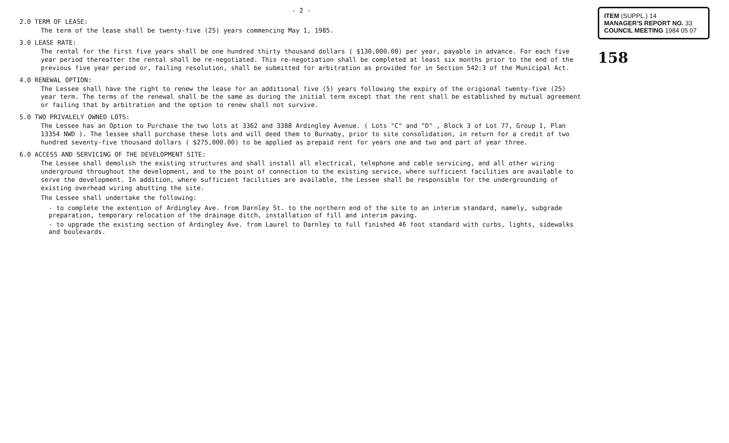- 2 -
2.0 TERM OF LEASE:
The term of the lease shall be twenty-five (25) years commencing May 1, 1985.
3.0 LEASE RATE:
The rental for the first five years shall be one hundred thirty thousand dollars ( $130,000.00) per year, payable in advance. For each five year period thereafter the rental shall be re-negotiated. This re-negotiation shall be completed at least six months prior to the end of the previous five year period or, failing resolution, shall be submitted for arbitration as provided for in Section 542:3 of the Municipal Act.
4.0 RENEWAL OPTION:
The Lessee shall have the right to renew the lease for an additional five (5) years following the expiry of the origional twenty-five (25) year term. The terms of the renewal shall be the same as during the initial term except that the rent shall be established by mutual agreement or failing that by arbitration and the option to renew shall not survive.
5.0 TWO PRIVALELY OWNED LOTS:
The Lessee has an Option to Purchase the two lots at 3362 and 3388 Ardingley Avenue. ( Lots "C" and "D" , Block 3 of Lot 77, Group 1, Plan 13354 NWD ). The lessee shall purchase these lots and will deed them to Burnaby, prior to site consolidation, in return for a credit of two hundred seventy-five thousand dollars ( $275,000.00) to be applied as prepaid rent for years one and two and part of year three.
6.0 ACCESS AND SERVICING OF THE DEVELOPMENT SITE:
The Lessee shall demolish the existing structures and shall install all electrical, telephone and cable servicing, and all other wiring underground throughout the development, and to the point of connection to the existing service, where sufficient facilities are available to serve the development. In addition, where sufficient facilities are available, the Lessee shall be responsible for the undergrounding of existing overhead wiring abutting the site.
The Lessee shall undertake the following:
- to complete the extention of Ardingley Ave. from Darnley St. to the northern end of the site to an interim standard, namely, subgrade preparation, temporary relocation of the drainage ditch, installation of fill and interim paving.
- to upgrade the existing section of Ardingley Ave. from Laurel to Darnley to full finished 46 foot standard with curbs, lights, sidewalks and boulevards.
ITEM (SUPPL.) 14
MANAGER'S REPORT NO. 33
COUNCIL MEETING 1984 05 07
158